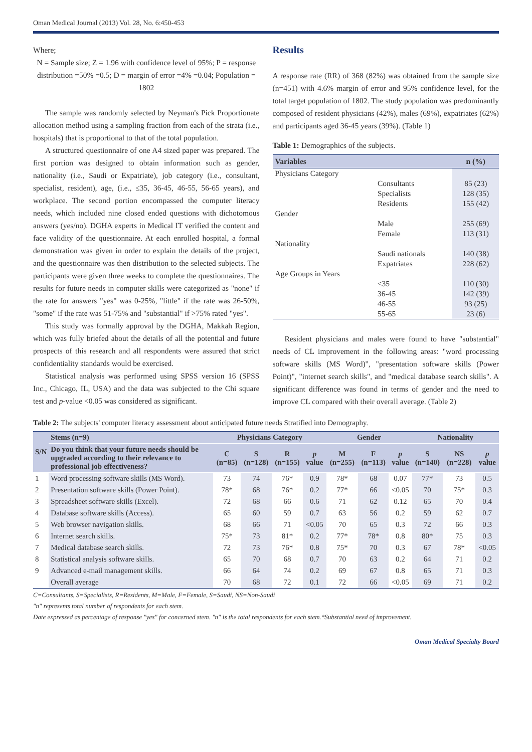Oman Medical Journal (2013) Vol. 28, No. 6:450-453
Where;
N = Sample size; Z = 1.96 with confidence level of 95%; P = response distribution =50% =0.5; D = margin of error =4% =0.04; Population = 1802
The sample was randomly selected by Neyman's Pick Proportionate allocation method using a sampling fraction from each of the strata (i.e., hospitals) that is proportional to that of the total population.
A structured questionnaire of one A4 sized paper was prepared. The first portion was designed to obtain information such as gender, nationality (i.e., Saudi or Expatriate), job category (i.e., consultant, specialist, resident), age, (i.e., ≤35, 36-45, 46-55, 56-65 years), and workplace. The second portion encompassed the computer literacy needs, which included nine closed ended questions with dichotomous answers (yes/no). DGHA experts in Medical IT verified the content and face validity of the questionnaire. At each enrolled hospital, a formal demonstration was given in order to explain the details of the project, and the questionnaire was then distribution to the selected subjects. The participants were given three weeks to complete the questionnaires. The results for future needs in computer skills were categorized as "none" if the rate for answers "yes" was 0-25%, "little" if the rate was 26-50%, "some" if the rate was 51-75% and "substantial" if >75% rated "yes".
This study was formally approval by the DGHA, Makkah Region, which was fully briefed about the details of all the potential and future prospects of this research and all respondents were assured that strict confidentiality standards would be exercised.
Statistical analysis was performed using SPSS version 16 (SPSS Inc., Chicago, IL, USA) and the data was subjected to the Chi square test and p-value <0.05 was considered as significant.
Results
A response rate (RR) of 368 (82%) was obtained from the sample size (n=451) with 4.6% margin of error and 95% confidence level, for the total target population of 1802. The study population was predominantly composed of resident physicians (42%), males (69%), expatriates (62%) and participants aged 36-45 years (39%). (Table 1)
Table 1: Demographics of the subjects.
| Variables | | n (%) |
| --- | --- | --- |
| Physicians Category | | |
| | Consultants | 85 (23) |
| | Specialists | 128 (35) |
| | Residents | 155 (42) |
| Gender | | |
| | Male | 255 (69) |
| | Female | 113 (31) |
| Nationality | | |
| | Saudi nationals | 140 (38) |
| | Expatriates | 228 (62) |
| Age Groups in Years | | |
| | ≤35 | 110 (30) |
| | 36-45 | 142 (39) |
| | 46-55 | 93 (25) |
| | 55-65 | 23 (6) |
Resident physicians and males were found to have "substantial" needs of CL improvement in the following areas: "word processing software skills (MS Word)", "presentation software skills (Power Point)", "internet search skills", and "medical database search skills". A significant difference was found in terms of gender and the need to improve CL compared with their overall average. (Table 2)
Table 2: The subjects' computer literacy assessment about anticipated future needs Stratified into Demography.
| S/N | Stems (n=9) | Physicians Category | | | | Gender | | | Nationality | | |
| --- | --- | --- | --- | --- | --- | --- | --- | --- | --- | --- | --- |
| | Do you think that your future needs should be upgraded according to their relevance to professional job effectiveness? | C (n=85) | S (n=128) | R (n=155) | p value | M (n=255) | F (n=113) | p value | S (n=140) | NS (n=228) | p value |
| 1 | Word processing software skills (MS Word). | 73 | 74 | 76* | 0.9 | 78* | 68 | 0.07 | 77* | 73 | 0.5 |
| 2 | Presentation software skills (Power Point). | 78* | 68 | 76* | 0.2 | 77* | 66 | <0.05 | 70 | 75* | 0.3 |
| 3 | Spreadsheet software skills (Excel). | 72 | 68 | 66 | 0.6 | 71 | 62 | 0.12 | 65 | 70 | 0.4 |
| 4 | Database software skills (Access). | 65 | 60 | 59 | 0.7 | 63 | 56 | 0.2 | 59 | 62 | 0.7 |
| 5 | Web browser navigation skills. | 68 | 66 | 71 | <0.05 | 70 | 65 | 0.3 | 72 | 66 | 0.3 |
| 6 | Internet search skills. | 75* | 73 | 81* | 0.2 | 77* | 78* | 0.8 | 80* | 75 | 0.3 |
| 7 | Medical database search skills. | 72 | 73 | 76* | 0.8 | 75* | 70 | 0.3 | 67 | 78* | <0.05 |
| 8 | Statistical analysis software skills. | 65 | 70 | 68 | 0.7 | 70 | 63 | 0.2 | 64 | 71 | 0.2 |
| 9 | Advanced e-mail management skills. | 66 | 64 | 74 | 0.2 | 69 | 67 | 0.8 | 65 | 71 | 0.3 |
| | Overall average | 70 | 68 | 72 | 0.1 | 72 | 66 | <0.05 | 69 | 71 | 0.2 |
C=Consultants, S=Specialists, R=Residents, M=Male, F=Female, S=Saudi, NS=Non-Saudi
"n" represents total number of respondents for each stem.
Date expressed as percentage of response "yes" for concerned stem. "n" is the total respondents for each stem.*Substantial need of improvement.
Oman Medical Specialty Board